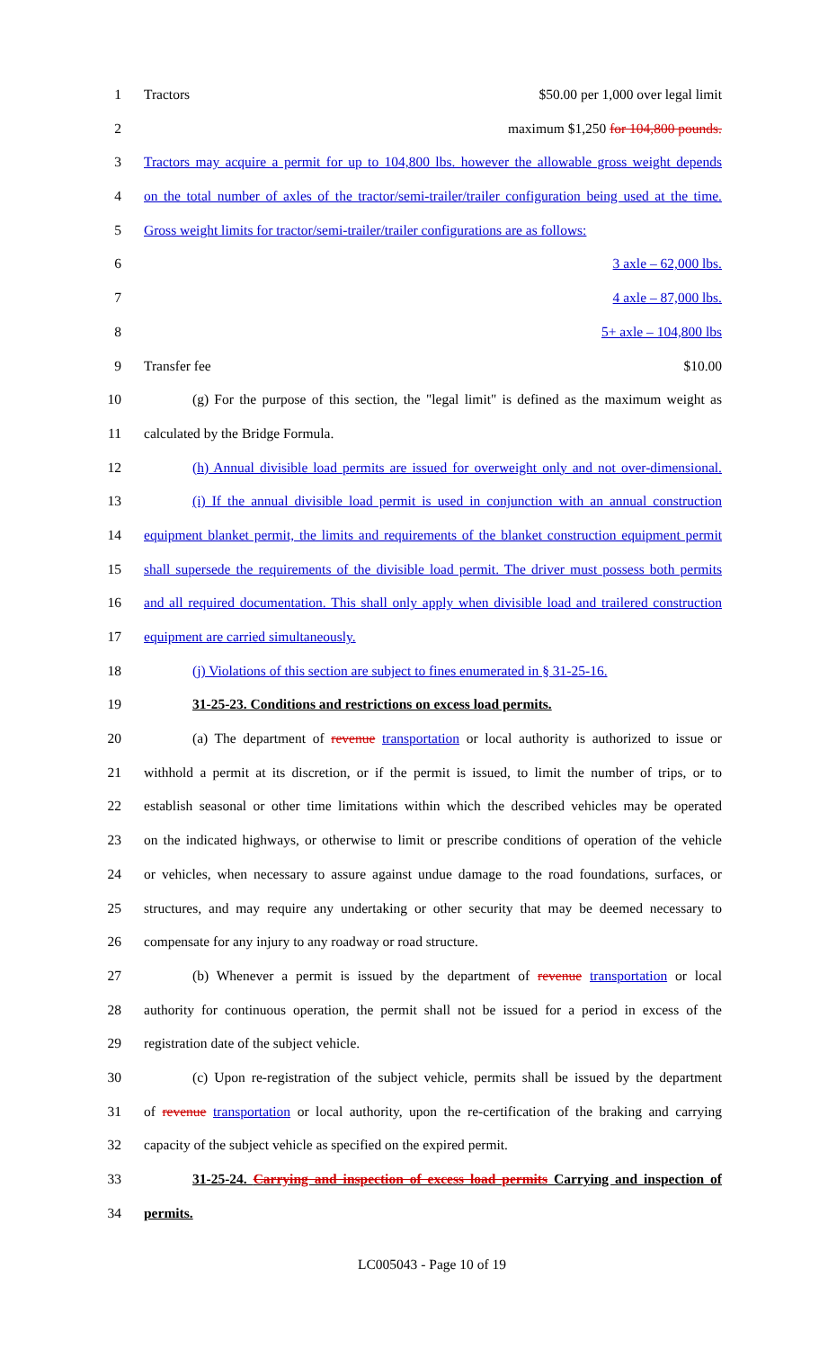1 Tractors $50.00 per 1,000 over legal limit
2 maximum $1,250 for 104,800 pounds.
3 Tractors may acquire a permit for up to 104,800 lbs. however the allowable gross weight depends
4 on the total number of axles of the tractor/semi-trailer/trailer configuration being used at the time.
5 Gross weight limits for tractor/semi-trailer/trailer configurations are as follows:
6 3 axle – 62,000 lbs.
7 4 axle – 87,000 lbs.
8 5+ axle – 104,800 lbs
9 Transfer fee $10.00
10 (g) For the purpose of this section, the "legal limit" is defined as the maximum weight as
11 calculated by the Bridge Formula.
12 (h) Annual divisible load permits are issued for overweight only and not over-dimensional.
13 (i) If the annual divisible load permit is used in conjunction with an annual construction
14 equipment blanket permit, the limits and requirements of the blanket construction equipment permit
15 shall supersede the requirements of the divisible load permit. The driver must possess both permits
16 and all required documentation. This shall only apply when divisible load and trailered construction
17 equipment are carried simultaneously.
18 (j) Violations of this section are subject to fines enumerated in § 31-25-16.
19 31-25-23. Conditions and restrictions on excess load permits.
20 (a) The department of revenue transportation or local authority is authorized to issue or
21 withhold a permit at its discretion, or if the permit is issued, to limit the number of trips, or to
22 establish seasonal or other time limitations within which the described vehicles may be operated
23 on the indicated highways, or otherwise to limit or prescribe conditions of operation of the vehicle
24 or vehicles, when necessary to assure against undue damage to the road foundations, surfaces, or
25 structures, and may require any undertaking or other security that may be deemed necessary to
26 compensate for any injury to any roadway or road structure.
27 (b) Whenever a permit is issued by the department of revenue transportation or local
28 authority for continuous operation, the permit shall not be issued for a period in excess of the
29 registration date of the subject vehicle.
30 (c) Upon re-registration of the subject vehicle, permits shall be issued by the department
31 of revenue transportation or local authority, upon the re-certification of the braking and carrying
32 capacity of the subject vehicle as specified on the expired permit.
33 31-25-24. Carrying and inspection of excess load permits Carrying and inspection of
34 permits.
LC005043 - Page 10 of 19